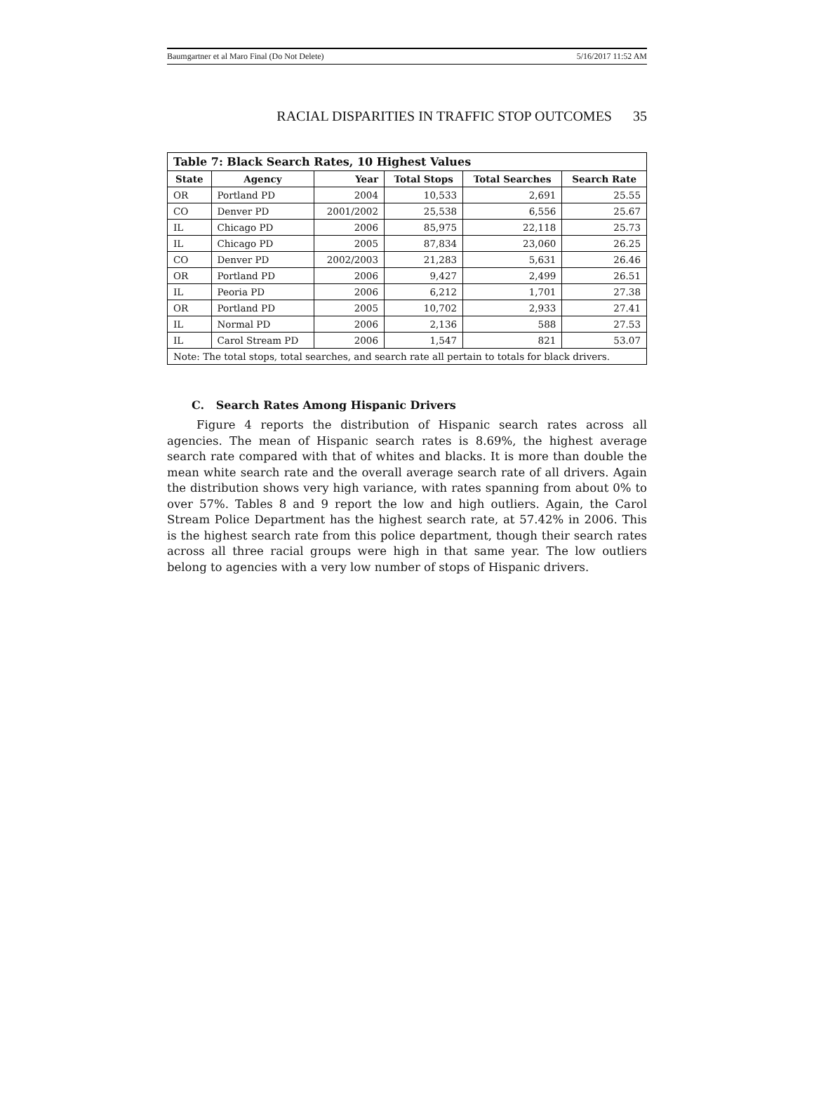Baumgartner et al Maro Final (Do Not Delete) 5/16/2017 11:52 AM
RACIAL DISPARITIES IN TRAFFIC STOP OUTCOMES 35
| Table 7: Black Search Rates, 10 Highest Values | | | | | |
| --- | --- | --- | --- | --- | --- |
| State | Agency | Year | Total Stops | Total Searches | Search Rate |
| OR | Portland PD | 2004 | 10,533 | 2,691 | 25.55 |
| CO | Denver PD | 2001/2002 | 25,538 | 6,556 | 25.67 |
| IL | Chicago PD | 2006 | 85,975 | 22,118 | 25.73 |
| IL | Chicago PD | 2005 | 87,834 | 23,060 | 26.25 |
| CO | Denver PD | 2002/2003 | 21,283 | 5,631 | 26.46 |
| OR | Portland PD | 2006 | 9,427 | 2,499 | 26.51 |
| IL | Peoria PD | 2006 | 6,212 | 1,701 | 27.38 |
| OR | Portland PD | 2005 | 10,702 | 2,933 | 27.41 |
| IL | Normal PD | 2006 | 2,136 | 588 | 27.53 |
| IL | Carol Stream PD | 2006 | 1,547 | 821 | 53.07 |
| Note: The total stops, total searches, and search rate all pertain to totals for black drivers. | | | | | |
C. Search Rates Among Hispanic Drivers
Figure 4 reports the distribution of Hispanic search rates across all agencies. The mean of Hispanic search rates is 8.69%, the highest average search rate compared with that of whites and blacks. It is more than double the mean white search rate and the overall average search rate of all drivers. Again the distribution shows very high variance, with rates spanning from about 0% to over 57%. Tables 8 and 9 report the low and high outliers. Again, the Carol Stream Police Department has the highest search rate, at 57.42% in 2006. This is the highest search rate from this police department, though their search rates across all three racial groups were high in that same year. The low outliers belong to agencies with a very low number of stops of Hispanic drivers.